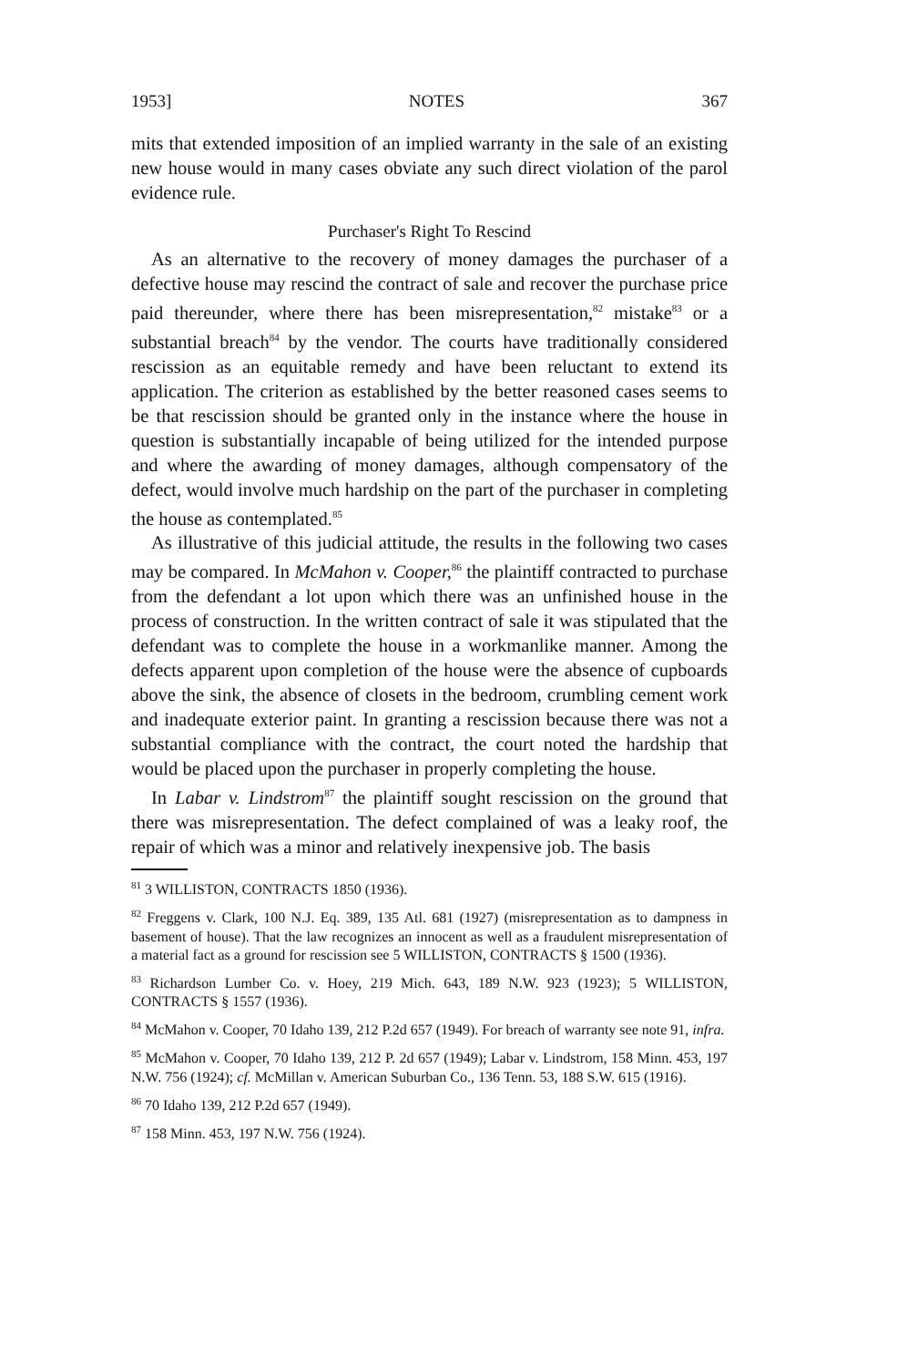1953] NOTES 367
mits that extended imposition of an implied warranty in the sale of an existing new house would in many cases obviate any such direct violation of the parol evidence rule.
Purchaser's Right To Rescind
As an alternative to the recovery of money damages the purchaser of a defective house may rescind the contract of sale and recover the purchase price paid thereunder, where there has been misrepresentation,<sup>82</sup> mistake<sup>83</sup> or a substantial breach<sup>84</sup> by the vendor. The courts have traditionally considered rescission as an equitable remedy and have been reluctant to extend its application. The criterion as established by the better reasoned cases seems to be that rescission should be granted only in the instance where the house in question is substantially incapable of being utilized for the intended purpose and where the awarding of money damages, although compensatory of the defect, would involve much hardship on the part of the purchaser in completing the house as contemplated.<sup>85</sup>
As illustrative of this judicial attitude, the results in the following two cases may be compared. In McMahon v. Cooper,<sup>86</sup> the plaintiff contracted to purchase from the defendant a lot upon which there was an unfinished house in the process of construction. In the written contract of sale it was stipulated that the defendant was to complete the house in a workmanlike manner. Among the defects apparent upon completion of the house were the absence of cupboards above the sink, the absence of closets in the bedroom, crumbling cement work and inadequate exterior paint. In granting a rescission because there was not a substantial compliance with the contract, the court noted the hardship that would be placed upon the purchaser in properly completing the house.
In Labar v. Lindstrom<sup>87</sup> the plaintiff sought rescission on the ground that there was misrepresentation. The defect complained of was a leaky roof, the repair of which was a minor and relatively inexpensive job. The basis
<sup>81</sup> 3 WILLISTON, CONTRACTS 1850 (1936).
<sup>82</sup> Freggens v. Clark, 100 N.J. Eq. 389, 135 Atl. 681 (1927) (misrepresentation as to dampness in basement of house). That the law recognizes an innocent as well as a fraudulent misrepresentation of a material fact as a ground for rescission see 5 WILLISTON, CONTRACTS § 1500 (1936).
<sup>83</sup> Richardson Lumber Co. v. Hoey, 219 Mich. 643, 189 N.W. 923 (1923); 5 WILLISTON, CONTRACTS § 1557 (1936).
<sup>84</sup> McMahon v. Cooper, 70 Idaho 139, 212 P.2d 657 (1949). For breach of warranty see note 91, infra.
<sup>85</sup> McMahon v. Cooper, 70 Idaho 139, 212 P. 2d 657 (1949); Labar v. Lindstrom, 158 Minn. 453, 197 N.W. 756 (1924); cf. McMillan v. American Suburban Co., 136 Tenn. 53, 188 S.W. 615 (1916).
<sup>86</sup> 70 Idaho 139, 212 P.2d 657 (1949).
<sup>87</sup> 158 Minn. 453, 197 N.W. 756 (1924).